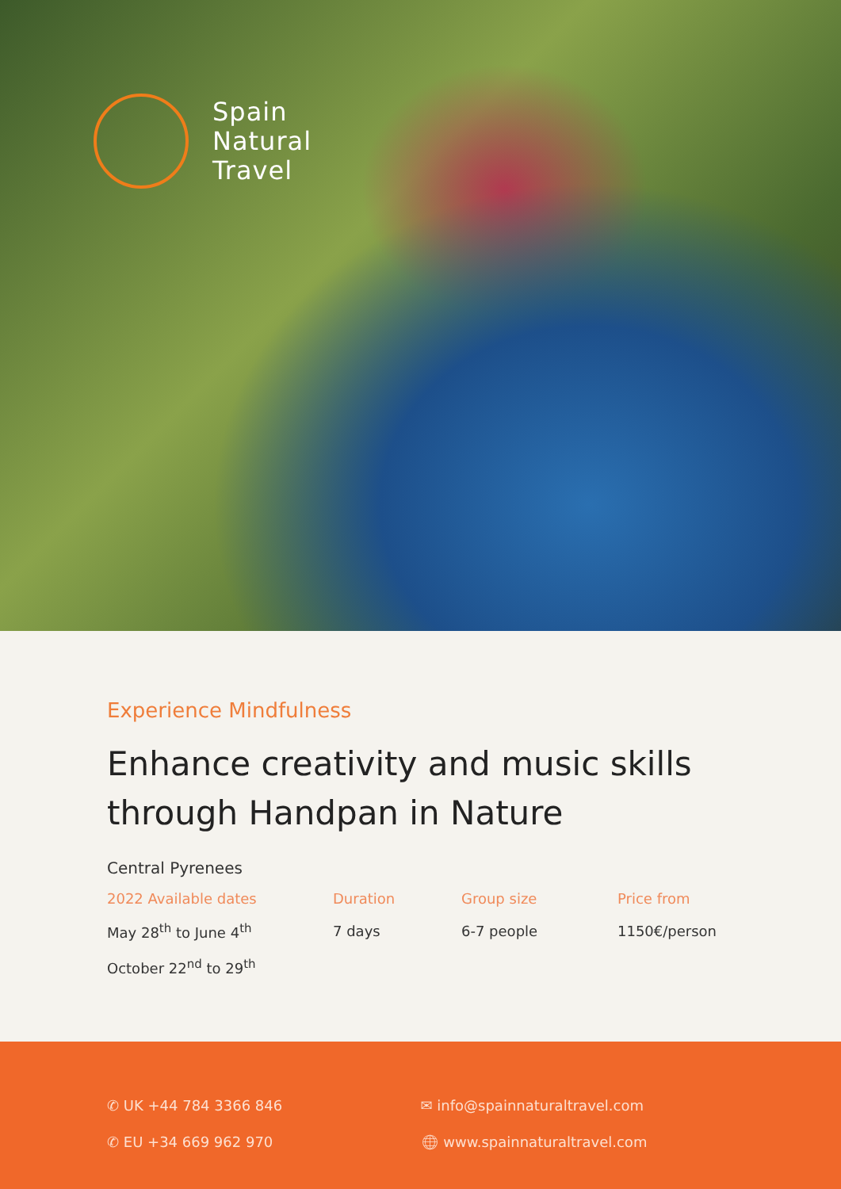Spain
Natural
Travel
Experience Mindfulness
Enhance creativity and music skills through Handpan in Nature
Central Pyrenees
| 2022 Available dates | Duration | Group size | Price from |
| --- | --- | --- | --- |
| May 28<sup>th</sup> to June 4<sup>th</sup> | 7 days | 6-7 people | 1150€/person |
| October 22<sup>nd</sup> to 29<sup>th</sup> | | | |
✆ UK +44 784 3366 846
✆ EU +34 669 962 970
✉ info@spainnaturaltravel.com
🌐︎ www.spainnaturaltravel.com